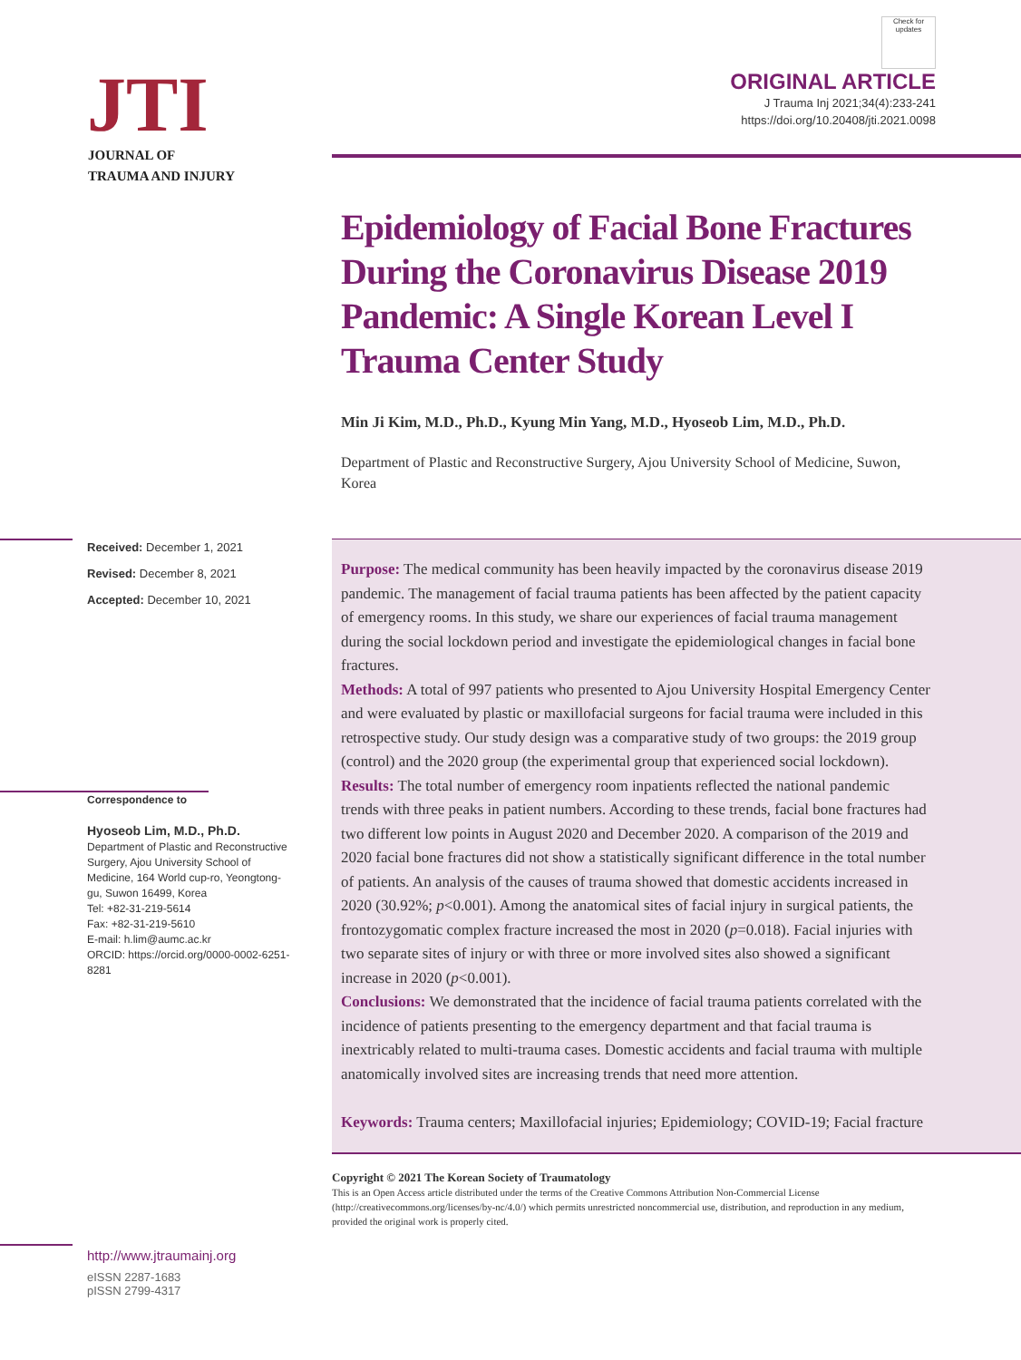JTI
JOURNAL OF
TRAUMA AND INJURY
Received: December 1, 2021
Revised: December 8, 2021
Accepted: December 10, 2021
Correspondence to
Hyoseob Lim, M.D., Ph.D.
Department of Plastic and Reconstructive Surgery, Ajou University School of Medicine, 164 World cup-ro, Yeongtong-gu, Suwon 16499, Korea
Tel: +82-31-219-5614
Fax: +82-31-219-5610
E-mail: h.lim@aumc.ac.kr
ORCID: https://orcid.org/0000-0002-6251-8281
http://www.jtraumainj.org
eISSN 2287-1683
pISSN 2799-4317
Check for updates
ORIGINAL ARTICLE
J Trauma Inj 2021;34(4):233-241
https://doi.org/10.20408/jti.2021.0098
Epidemiology of Facial Bone Fractures During the Coronavirus Disease 2019 Pandemic: A Single Korean Level I Trauma Center Study
Min Ji Kim, M.D., Ph.D., Kyung Min Yang, M.D., Hyoseob Lim, M.D., Ph.D.
Department of Plastic and Reconstructive Surgery, Ajou University School of Medicine, Suwon, Korea
Purpose: The medical community has been heavily impacted by the coronavirus disease 2019 pandemic. The management of facial trauma patients has been affected by the patient capacity of emergency rooms. In this study, we share our experiences of facial trauma management during the social lockdown period and investigate the epidemiological changes in facial bone fractures.
Methods: A total of 997 patients who presented to Ajou University Hospital Emergency Center and were evaluated by plastic or maxillofacial surgeons for facial trauma were included in this retrospective study. Our study design was a comparative study of two groups: the 2019 group (control) and the 2020 group (the experimental group that experienced social lockdown).
Results: The total number of emergency room inpatients reflected the national pandemic trends with three peaks in patient numbers. According to these trends, facial bone fractures had two different low points in August 2020 and December 2020. A comparison of the 2019 and 2020 facial bone fractures did not show a statistically significant difference in the total number of patients. An analysis of the causes of trauma showed that domestic accidents increased in 2020 (30.92%; p<0.001). Among the anatomical sites of facial injury in surgical patients, the frontozygomatic complex fracture increased the most in 2020 (p=0.018). Facial injuries with two separate sites of injury or with three or more involved sites also showed a significant increase in 2020 (p<0.001).
Conclusions: We demonstrated that the incidence of facial trauma patients correlated with the incidence of patients presenting to the emergency department and that facial trauma is inextricably related to multi-trauma cases. Domestic accidents and facial trauma with multiple anatomically involved sites are increasing trends that need more attention.
Keywords: Trauma centers; Maxillofacial injuries; Epidemiology; COVID-19; Facial fracture
Copyright © 2021 The Korean Society of Traumatology
This is an Open Access article distributed under the terms of the Creative Commons Attribution Non-Commercial License (http://creativecommons.org/licenses/by-nc/4.0/) which permits unrestricted noncommercial use, distribution, and reproduction in any medium, provided the original work is properly cited.